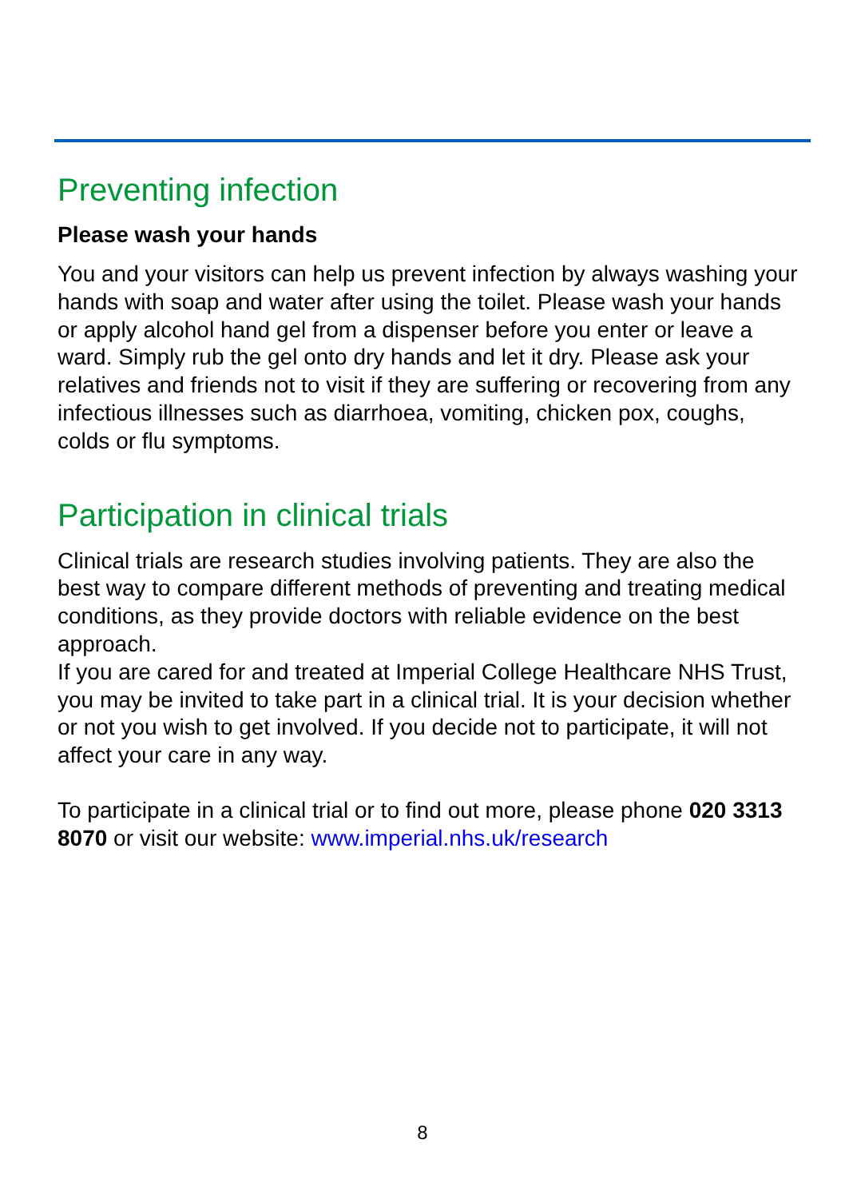Preventing infection
Please wash your hands
You and your visitors can help us prevent infection by always washing your hands with soap and water after using the toilet. Please wash your hands or apply alcohol hand gel from a dispenser before you enter or leave a ward. Simply rub the gel onto dry hands and let it dry. Please ask your relatives and friends not to visit if they are suffering or recovering from any infectious illnesses such as diarrhoea, vomiting, chicken pox, coughs, colds or flu symptoms.
Participation in clinical trials
Clinical trials are research studies involving patients. They are also the best way to compare different methods of preventing and treating medical conditions, as they provide doctors with reliable evidence on the best approach.
If you are cared for and treated at Imperial College Healthcare NHS Trust, you may be invited to take part in a clinical trial. It is your decision whether or not you wish to get involved. If you decide not to participate, it will not affect your care in any way.
To participate in a clinical trial or to find out more, please phone 020 3313 8070 or visit our website: www.imperial.nhs.uk/research
8